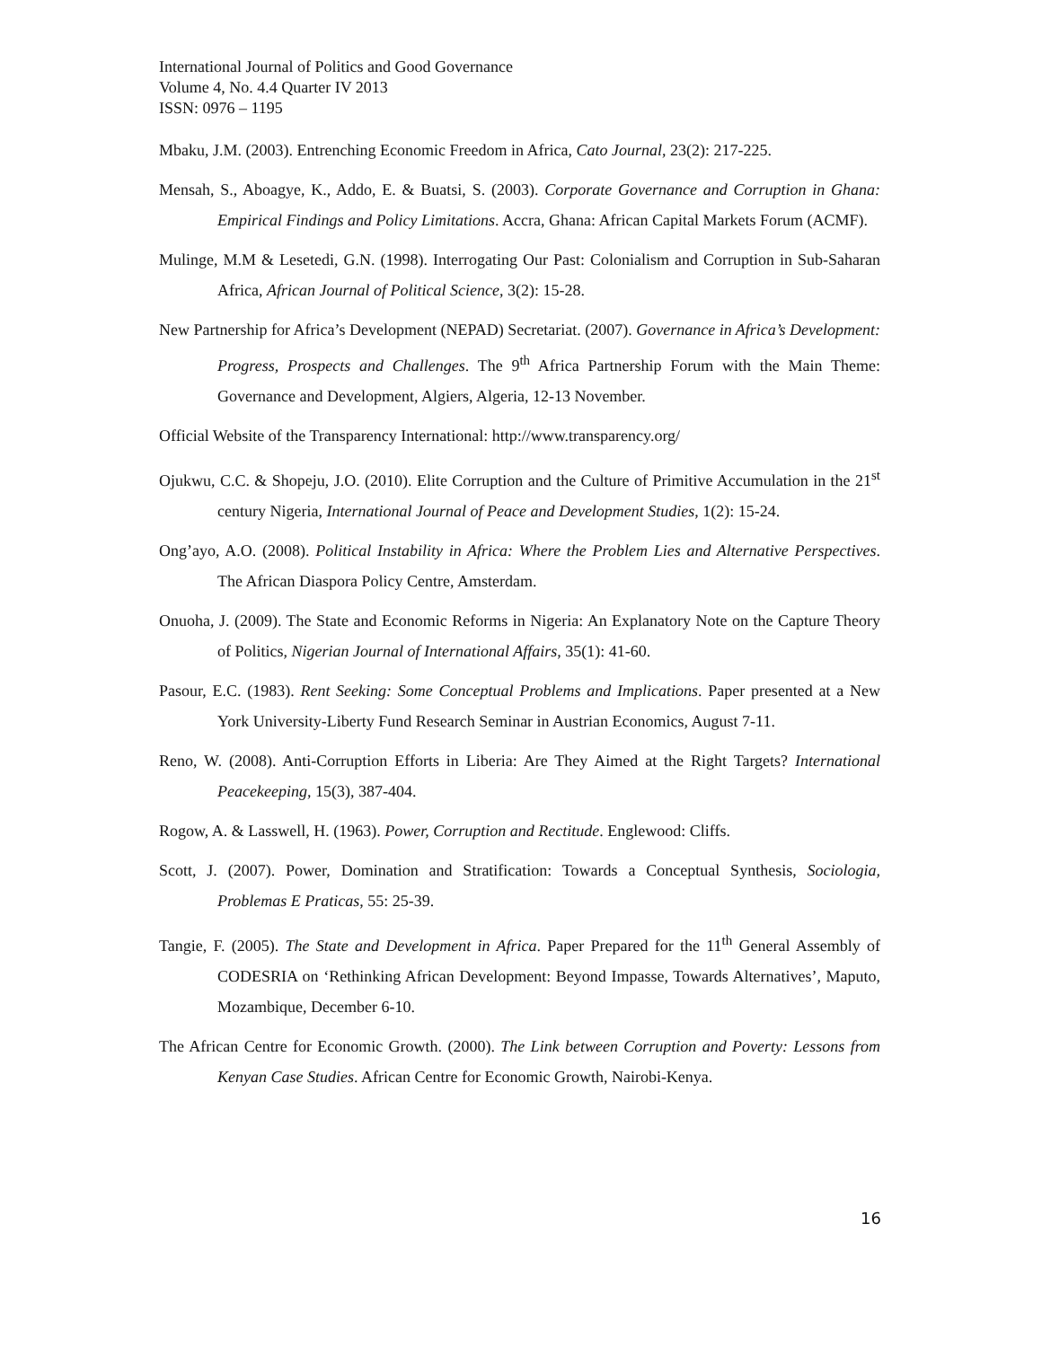International Journal of Politics and Good Governance
Volume 4, No. 4.4 Quarter IV 2013
ISSN: 0976 – 1195
Mbaku, J.M. (2003). Entrenching Economic Freedom in Africa, Cato Journal, 23(2): 217-225.
Mensah, S., Aboagye, K., Addo, E. & Buatsi, S. (2003). Corporate Governance and Corruption in Ghana: Empirical Findings and Policy Limitations. Accra, Ghana: African Capital Markets Forum (ACMF).
Mulinge, M.M & Lesetedi, G.N. (1998). Interrogating Our Past: Colonialism and Corruption in Sub-Saharan Africa, African Journal of Political Science, 3(2): 15-28.
New Partnership for Africa’s Development (NEPAD) Secretariat. (2007). Governance in Africa’s Development: Progress, Prospects and Challenges. The 9<sup>th</sup> Africa Partnership Forum with the Main Theme: Governance and Development, Algiers, Algeria, 12-13 November.
Official Website of the Transparency International: http://www.transparency.org/
Ojukwu, C.C. & Shopeju, J.O. (2010). Elite Corruption and the Culture of Primitive Accumulation in the 21<sup>st</sup> century Nigeria, International Journal of Peace and Development Studies, 1(2): 15-24.
Ong’ayo, A.O. (2008). Political Instability in Africa: Where the Problem Lies and Alternative Perspectives. The African Diaspora Policy Centre, Amsterdam.
Onuoha, J. (2009). The State and Economic Reforms in Nigeria: An Explanatory Note on the Capture Theory of Politics, Nigerian Journal of International Affairs, 35(1): 41-60.
Pasour, E.C. (1983). Rent Seeking: Some Conceptual Problems and Implications. Paper presented at a New York University-Liberty Fund Research Seminar in Austrian Economics, August 7-11.
Reno, W. (2008). Anti-Corruption Efforts in Liberia: Are They Aimed at the Right Targets? International Peacekeeping, 15(3), 387-404.
Rogow, A. & Lasswell, H. (1963). Power, Corruption and Rectitude. Englewood: Cliffs.
Scott, J. (2007). Power, Domination and Stratification: Towards a Conceptual Synthesis, Sociologia, Problemas E Praticas, 55: 25-39.
Tangie, F. (2005). The State and Development in Africa. Paper Prepared for the 11<sup>th</sup> General Assembly of CODESRIA on ‘Rethinking African Development: Beyond Impasse, Towards Alternatives’, Maputo, Mozambique, December 6-10.
The African Centre for Economic Growth. (2000). The Link between Corruption and Poverty: Lessons from Kenyan Case Studies. African Centre for Economic Growth, Nairobi-Kenya.
16